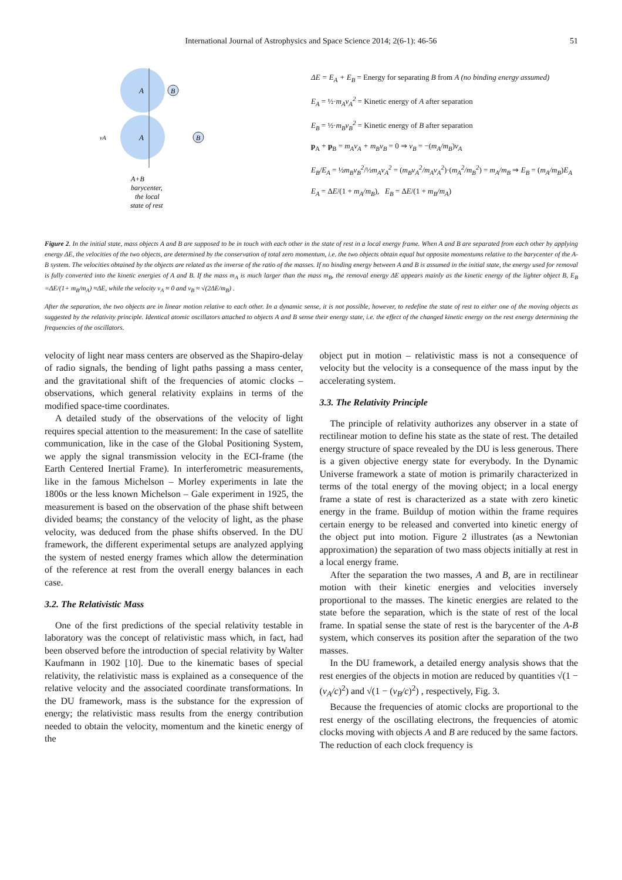International Journal of Astrophysics and Space Science 2014; 2(6-1): 46-56 51
A
A
B
B
vA
A+B
barycenter,
the local
state of rest
ΔE = E<sub>A</sub> + E<sub>B</sub> = Energy for separating B from A (no binding energy assumed)
E<sub>A</sub> = ½·m<sub>A</sub>v<sub>A</sub><sup>2</sup> = Kinetic energy of A after separation
E<sub>B</sub> = ½·m<sub>B</sub>v<sub>B</sub><sup>2</sup> = Kinetic energy of B after separation
p<sub>A</sub> + p<sub>B</sub> = m<sub>A</sub>v<sub>A</sub> + m<sub>B</sub>v<sub>B</sub> = 0 ⇒ v<sub>B</sub> = −(m<sub>A</sub>/m<sub>B</sub>)v<sub>A</sub>
E<sub>B</sub>/E<sub>A</sub> = ½m<sub>B</sub>v<sub>B</sub><sup>2</sup>/½m<sub>A</sub>v<sub>A</sub><sup>2</sup> = (m<sub>B</sub>v<sub>A</sub><sup>2</sup>/m<sub>A</sub>v<sub>A</sub><sup>2</sup>)·(m<sub>A</sub><sup>2</sup>/m<sub>B</sub><sup>2</sup>) = m<sub>A</sub>/m<sub>B</sub> ⇒ E<sub>B</sub> = (m<sub>A</sub>/m<sub>B</sub>)E<sub>A</sub>
E<sub>A</sub> = ΔE/(1 + m<sub>A</sub>/m<sub>B</sub>), E<sub>B</sub> = ΔE/(1 + m<sub>B</sub>/m<sub>A</sub>)
Figure 2. In the initial state, mass objects A and B are supposed to be in touch with each other in the state of rest in a local energy frame. When A and B are separated from each other by applying energy ΔE, the velocities of the two objects, are determined by the conservation of total zero momentum, i.e. the two objects obtain equal but opposite momentums relative to the barycenter of the A-B system. The velocities obtained by the objects are related as the inverse of the ratio of the masses. If no binding energy between A and B is assumed in the initial state, the energy used for removal is fully converted into the kinetic energies of A and B. If the mass m<sub>A</sub> is much larger than the mass m<sub>B</sub>, the removal energy ΔE appears mainly as the kinetic energy of the lighter object B, E<sub>B</sub> =ΔE/(1+ m<sub>B</sub>/m<sub>A</sub>) ≈ΔE, while the velocity v<sub>A</sub> ≈ 0 and v<sub>B</sub> ≈ √(2ΔE/m<sub>B</sub>) .
After the separation, the two objects are in linear motion relative to each other. In a dynamic sense, it is not possible, however, to redefine the state of rest to either one of the moving objects as suggested by the relativity principle. Identical atomic oscillators attached to objects A and B sense their energy state, i.e. the effect of the changed kinetic energy on the rest energy determining the frequencies of the oscillators.
velocity of light near mass centers are observed as the Shapiro-delay of radio signals, the bending of light paths passing a mass center, and the gravitational shift of the frequencies of atomic clocks – observations, which general relativity explains in terms of the modified space-time coordinates.
A detailed study of the observations of the velocity of light requires special attention to the measurement: In the case of satellite communication, like in the case of the Global Positioning System, we apply the signal transmission velocity in the ECI-frame (the Earth Centered Inertial Frame). In interferometric measurements, like in the famous Michelson – Morley experiments in late the 1800s or the less known Michelson – Gale experiment in 1925, the measurement is based on the observation of the phase shift between divided beams; the constancy of the velocity of light, as the phase velocity, was deduced from the phase shifts observed. In the DU framework, the different experimental setups are analyzed applying the system of nested energy frames which allow the determination of the reference at rest from the overall energy balances in each case.
3.2. The Relativistic Mass
One of the first predictions of the special relativity testable in laboratory was the concept of relativistic mass which, in fact, had been observed before the introduction of special relativity by Walter Kaufmann in 1902 [10]. Due to the kinematic bases of special relativity, the relativistic mass is explained as a consequence of the relative velocity and the associated coordinate transformations. In the DU framework, mass is the substance for the expression of energy; the relativistic mass results from the energy contribution needed to obtain the velocity, momentum and the kinetic energy of the
object put in motion – relativistic mass is not a consequence of velocity but the velocity is a consequence of the mass input by the accelerating system.
3.3. The Relativity Principle
The principle of relativity authorizes any observer in a state of rectilinear motion to define his state as the state of rest. The detailed energy structure of space revealed by the DU is less generous. There is a given objective energy state for everybody. In the Dynamic Universe framework a state of motion is primarily characterized in terms of the total energy of the moving object; in a local energy frame a state of rest is characterized as a state with zero kinetic energy in the frame. Buildup of motion within the frame requires certain energy to be released and converted into kinetic energy of the object put into motion. Figure 2 illustrates (as a Newtonian approximation) the separation of two mass objects initially at rest in a local energy frame.
After the separation the two masses, A and B, are in rectilinear motion with their kinetic energies and velocities inversely proportional to the masses. The kinetic energies are related to the state before the separation, which is the state of rest of the local frame. In spatial sense the state of rest is the barycenter of the A-B system, which conserves its position after the separation of the two masses.
In the DU framework, a detailed energy analysis shows that the rest energies of the objects in motion are reduced by quantities √(1 − (v<sub>A</sub>/c)<sup>2</sup>) and √(1 − (v<sub>B</sub>/c)<sup>2</sup>) , respectively, Fig. 3.
Because the frequencies of atomic clocks are proportional to the rest energy of the oscillating electrons, the frequencies of atomic clocks moving with objects A and B are reduced by the same factors. The reduction of each clock frequency is